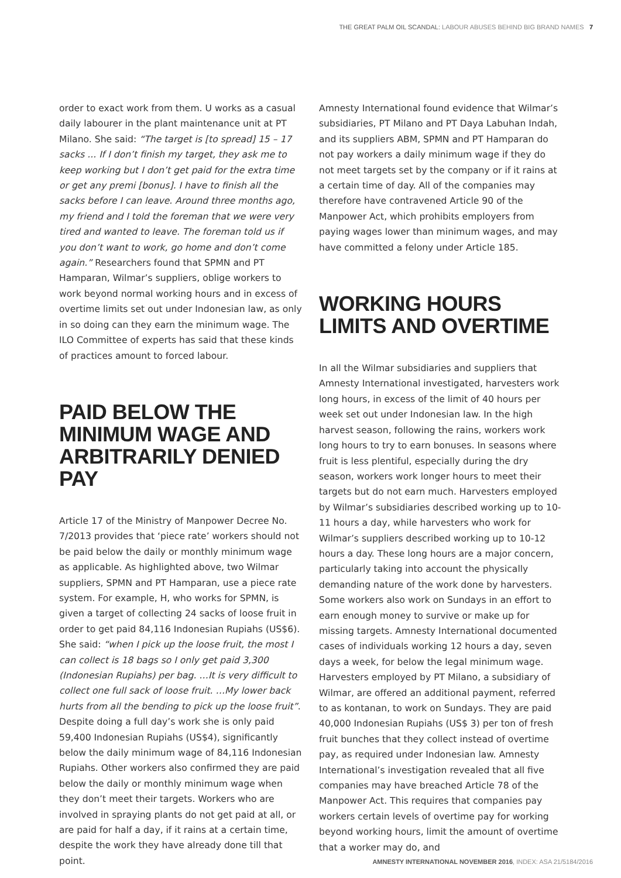THE GREAT PALM OIL SCANDAL: LABOUR ABUSES BEHIND BIG BRAND NAMES 7
order to exact work from them. U works as a casual daily labourer in the plant maintenance unit at PT Milano. She said: “The target is [to spread] 15 – 17 sacks ... If I don’t finish my target, they ask me to keep working but I don’t get paid for the extra time or get any premi [bonus]. I have to finish all the sacks before I can leave. Around three months ago, my friend and I told the foreman that we were very tired and wanted to leave. The foreman told us if you don’t want to work, go home and don’t come again.” Researchers found that SPMN and PT Hamparan, Wilmar’s suppliers, oblige workers to work beyond normal working hours and in excess of overtime limits set out under Indonesian law, as only in so doing can they earn the minimum wage. The ILO Committee of experts has said that these kinds of practices amount to forced labour.
PAID BELOW THE MINIMUM WAGE AND ARBITRARILY DENIED PAY
Article 17 of the Ministry of Manpower Decree No. 7/2013 provides that ‘piece rate’ workers should not be paid below the daily or monthly minimum wage as applicable. As highlighted above, two Wilmar suppliers, SPMN and PT Hamparan, use a piece rate system. For example, H, who works for SPMN, is given a target of collecting 24 sacks of loose fruit in order to get paid 84,116 Indonesian Rupiahs (US$6). She said: “when I pick up the loose fruit, the most I can collect is 18 bags so I only get paid 3,300 (Indonesian Rupiahs) per bag. …It is very difficult to collect one full sack of loose fruit. …My lower back hurts from all the bending to pick up the loose fruit”. Despite doing a full day’s work she is only paid 59,400 Indonesian Rupiahs (US$4), significantly below the daily minimum wage of 84,116 Indonesian Rupiahs. Other workers also confirmed they are paid below the daily or monthly minimum wage when they don’t meet their targets. Workers who are involved in spraying plants do not get paid at all, or are paid for half a day, if it rains at a certain time, despite the work they have already done till that point.
Amnesty International found evidence that Wilmar’s subsidiaries, PT Milano and PT Daya Labuhan Indah, and its suppliers ABM, SPMN and PT Hamparan do not pay workers a daily minimum wage if they do not meet targets set by the company or if it rains at a certain time of day. All of the companies may therefore have contravened Article 90 of the Manpower Act, which prohibits employers from paying wages lower than minimum wages, and may have committed a felony under Article 185.
WORKING HOURS LIMITS AND OVERTIME
In all the Wilmar subsidiaries and suppliers that Amnesty International investigated, harvesters work long hours, in excess of the limit of 40 hours per week set out under Indonesian law. In the high harvest season, following the rains, workers work long hours to try to earn bonuses. In seasons where fruit is less plentiful, especially during the dry season, workers work longer hours to meet their targets but do not earn much. Harvesters employed by Wilmar’s subsidiaries described working up to 10-11 hours a day, while harvesters who work for Wilmar’s suppliers described working up to 10-12 hours a day. These long hours are a major concern, particularly taking into account the physically demanding nature of the work done by harvesters. Some workers also work on Sundays in an effort to earn enough money to survive or make up for missing targets. Amnesty International documented cases of individuals working 12 hours a day, seven days a week, for below the legal minimum wage. Harvesters employed by PT Milano, a subsidiary of Wilmar, are offered an additional payment, referred to as kontanan, to work on Sundays. They are paid 40,000 Indonesian Rupiahs (US$ 3) per ton of fresh fruit bunches that they collect instead of overtime pay, as required under Indonesian law. Amnesty International’s investigation revealed that all five companies may have breached Article 78 of the Manpower Act. This requires that companies pay workers certain levels of overtime pay for working beyond working hours, limit the amount of overtime that a worker may do, and
AMNESTY INTERNATIONAL NOVEMBER 2016, INDEX: ASA 21/5184/2016